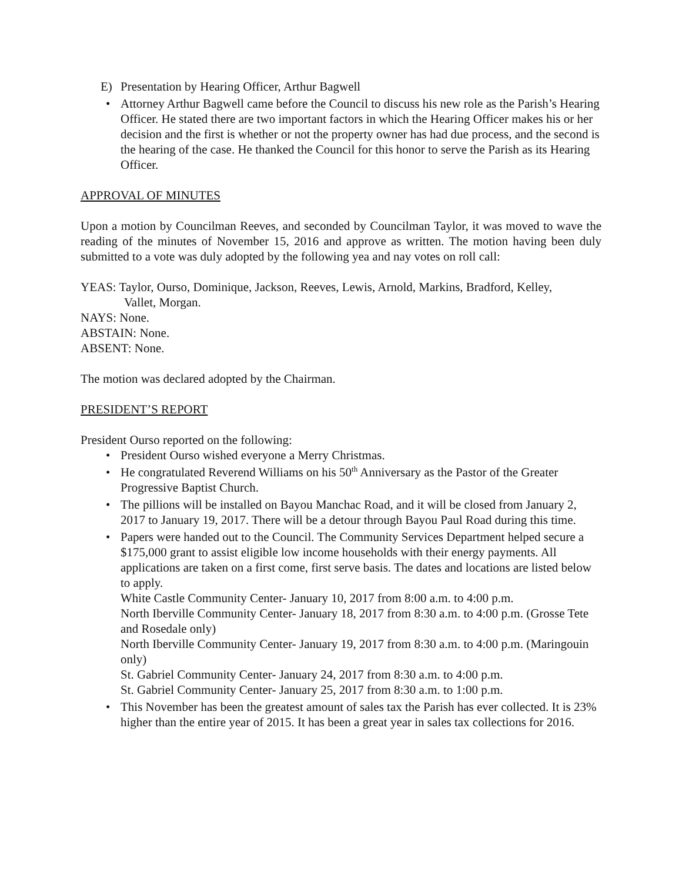E) Presentation by Hearing Officer, Arthur Bagwell
Attorney Arthur Bagwell came before the Council to discuss his new role as the Parish’s Hearing Officer. He stated there are two important factors in which the Hearing Officer makes his or her decision and the first is whether or not the property owner has had due process, and the second is the hearing of the case. He thanked the Council for this honor to serve the Parish as its Hearing Officer.
APPROVAL OF MINUTES
Upon a motion by Councilman Reeves, and seconded by Councilman Taylor, it was moved to wave the reading of the minutes of November 15, 2016 and approve as written. The motion having been duly submitted to a vote was duly adopted by the following yea and nay votes on roll call:
YEAS: Taylor, Ourso, Dominique, Jackson, Reeves, Lewis, Arnold, Markins, Bradford, Kelley,
Vallet, Morgan.
NAYS: None.
ABSTAIN: None.
ABSENT: None.
The motion was declared adopted by the Chairman.
PRESIDENT’S REPORT
President Ourso reported on the following:
President Ourso wished everyone a Merry Christmas.
He congratulated Reverend Williams on his 50<sup>th</sup> Anniversary as the Pastor of the Greater Progressive Baptist Church.
The pillions will be installed on Bayou Manchac Road, and it will be closed from January 2, 2017 to January 19, 2017. There will be a detour through Bayou Paul Road during this time.
Papers were handed out to the Council. The Community Services Department helped secure a $175,000 grant to assist eligible low income households with their energy payments. All applications are taken on a first come, first serve basis. The dates and locations are listed below to apply.
White Castle Community Center- January 10, 2017 from 8:00 a.m. to 4:00 p.m.
North Iberville Community Center- January 18, 2017 from 8:30 a.m. to 4:00 p.m. (Grosse Tete and Rosedale only)
North Iberville Community Center- January 19, 2017 from 8:30 a.m. to 4:00 p.m. (Maringouin only)
St. Gabriel Community Center- January 24, 2017 from 8:30 a.m. to 4:00 p.m.
St. Gabriel Community Center- January 25, 2017 from 8:30 a.m. to 1:00 p.m.
This November has been the greatest amount of sales tax the Parish has ever collected. It is 23% higher than the entire year of 2015. It has been a great year in sales tax collections for 2016.